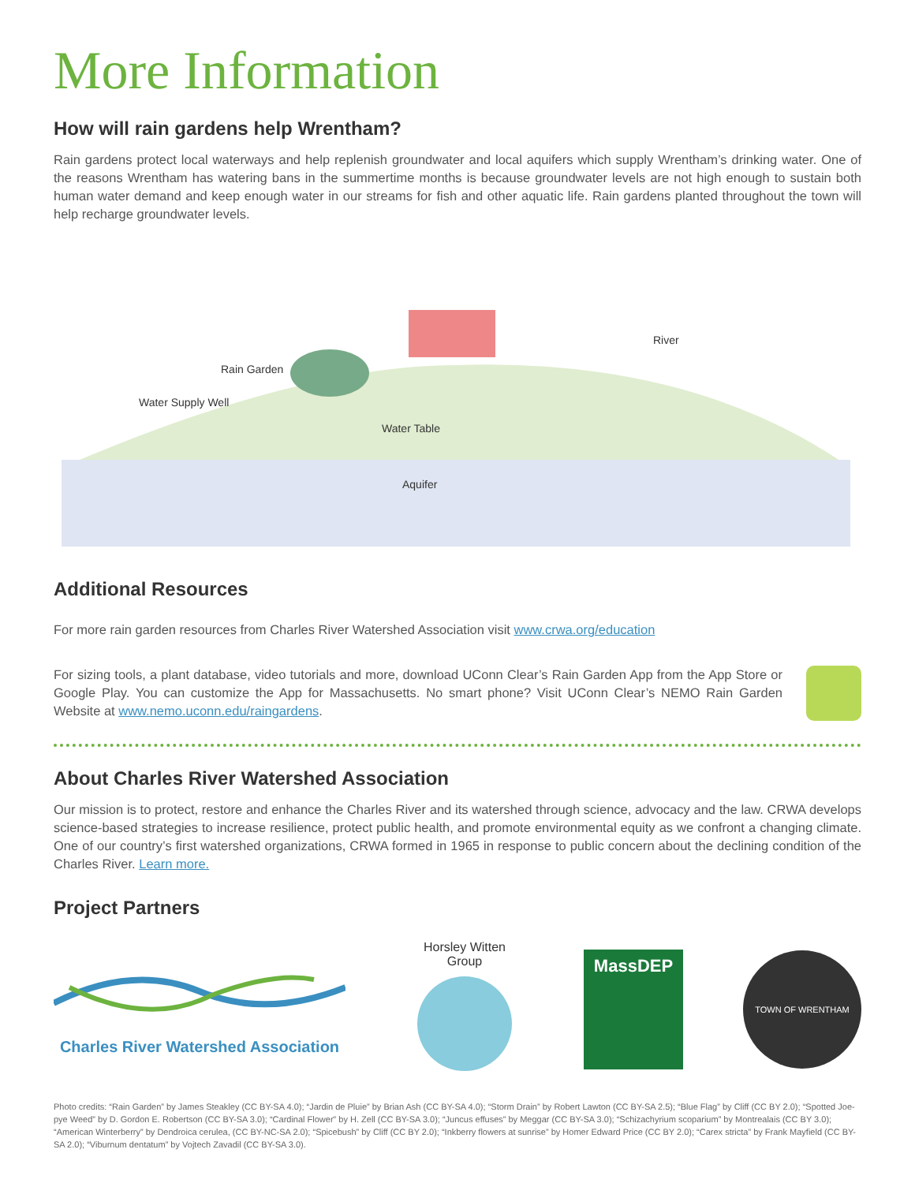More Information
How will rain gardens help Wrentham?
Rain gardens protect local waterways and help replenish groundwater and local aquifers which supply Wrentham’s drinking water. One of the reasons Wrentham has watering bans in the summertime months is because groundwater levels are not high enough to sustain both human water demand and keep enough water in our streams for fish and other aquatic life. Rain gardens planted throughout the town will help recharge groundwater levels.
River
Rain Garden
Water Supply Well
Water Table
Aquifer
Additional Resources
For more rain garden resources from Charles River Watershed Association visit www.crwa.org/education
For sizing tools, a plant database, video tutorials and more, download UConn Clear’s Rain Garden App from the App Store or Google Play. You can customize the App for Massachusetts. No smart phone? Visit UConn Clear’s NEMO Rain Garden Website at www.nemo.uconn.edu/raingardens.
About Charles River Watershed Association
Our mission is to protect, restore and enhance the Charles River and its watershed through science, advocacy and the law. CRWA develops science-based strategies to increase resilience, protect public health, and promote environmental equity as we confront a changing climate. One of our country’s first watershed organizations, CRWA formed in 1965 in response to public concern about the declining condition of the Charles River. Learn more.
Project Partners
Charles River Watershed Association
Horsley Witten Group
MassDEP
TOWN OF WRENTHAM
Photo credits: “Rain Garden” by James Steakley (CC BY-SA 4.0); “Jardin de Pluie” by Brian Ash (CC BY-SA 4.0); “Storm Drain” by Robert Lawton (CC BY-SA 2.5); “Blue Flag” by Cliff (CC BY 2.0); “Spotted Joe-pye Weed” by D. Gordon E. Robertson (CC BY-SA 3.0); “Cardinal Flower” by H. Zell (CC BY-SA 3.0); “Juncus effuses” by Meggar (CC BY-SA 3.0); “Schizachyrium scoparium” by Montrealais (CC BY 3.0); “American Winterberry” by Dendroica cerulea, (CC BY-NC-SA 2.0); “Spicebush” by Cliff (CC BY 2.0); “Inkberry flowers at sunrise” by Homer Edward Price (CC BY 2.0); “Carex stricta” by Frank Mayfield (CC BY-SA 2.0); “Viburnum dentatum” by Vojtech Zavadil (CC BY-SA 3.0).